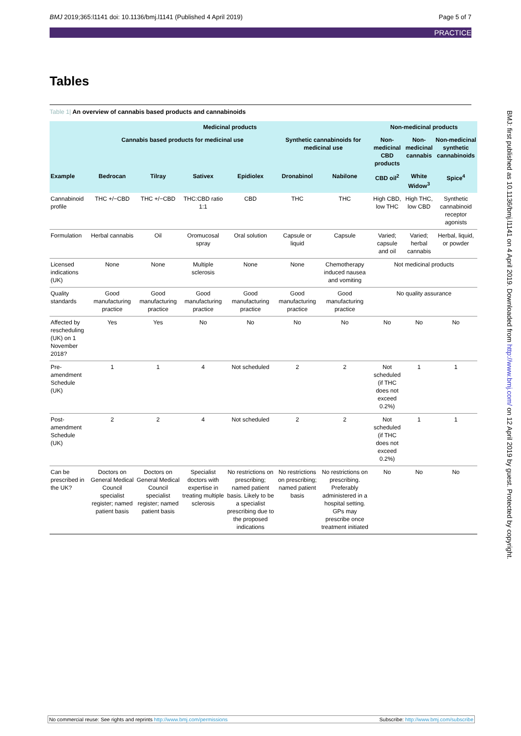BMJ 2019;365:l1141 doi: 10.1136/bmj.l1141 (Published 4 April 2019) Page 5 of 7
PRACTICE
Tables
Table 1| An overview of cannabis based products and cannabinoids
| | Medicinal products | | | | | | Non-medicinal products | | |
| | Cannabis based products for medicinal use | | | | Synthetic cannabinoids for medicinal use | | Non-medicinal CBD products | Non-medicinal cannabis | Non-medicinal synthetic cannabinoids |
| Example | Bedrocan | Tilray | Sativex | Epidiolex | Dronabinol | Nabilone | CBD oil<sup>2</sup> | White Widow<sup>3</sup> | Spice<sup>4</sup> |
| Cannabinoid profile | THC +/−CBD | THC +/−CBD | THC:CBD ratio 1:1 | CBD | THC | THC | High CBD, low THC | High THC, low CBD | Synthetic cannabinoid receptor agonists |
| Formulation | Herbal cannabis | Oil | Oromucosal spray | Oral solution | Capsule or liquid | Capsule | Varied; capsule and oil | Varied; herbal cannabis | Herbal, liquid, or powder |
| Licensed indications (UK) | None | None | Multiple sclerosis | None | None | Chemotherapy induced nausea and vomiting | Not medicinal products | | |
| Quality standards | Good manufacturing practice | Good manufacturing practice | Good manufacturing practice | Good manufacturing practice | Good manufacturing practice | Good manufacturing practice | No quality assurance | | |
| Affected by rescheduling (UK) on 1 November 2018? | Yes | Yes | No | No | No | No | No | No | No |
| Pre-amendment Schedule (UK) | 1 | 1 | 4 | Not scheduled | 2 | 2 | Not scheduled (if THC does not exceed 0.2%) | 1 | 1 |
| Post-amendment Schedule (UK) | 2 | 2 | 4 | Not scheduled | 2 | 2 | Not scheduled (if THC does not exceed 0.2%) | 1 | 1 |
| Can be prescribed in the UK? | Doctors on General Medical Council specialist register; named patient basis | Doctors on General Medical Council specialist register; named patient basis | Specialist doctors with expertise in treating multiple sclerosis | No restrictions on prescribing; named patient basis. Likely to be a specialist prescribing due to the proposed indications | No restrictions on prescribing; named patient basis | No restrictions on prescribing. Preferably administered in a hospital setting. GPs may prescribe once treatment initiated | No | No | No |
BMJ: first published as 10.1136/bmj.l1141 on 4 April 2019. Downloaded from http://www.bmj.com/ on 12 April 2019 by guest. Protected by copyright.
No commercial reuse: See rights and reprints http://www.bmj.com/permissions Subscribe: http://www.bmj.com/subscribe